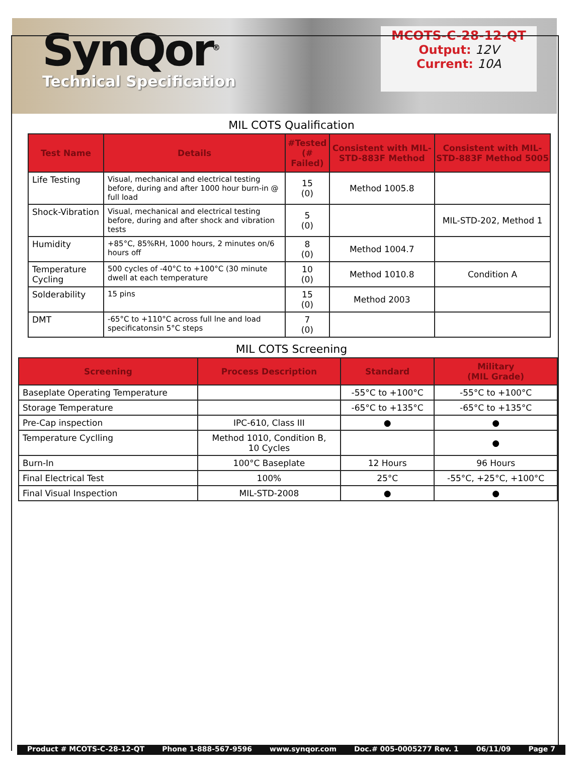SynQor<sup>®</sup>
Technical Specification
MCOTS-C-28-12-QT
Output: 12V
Current: 10A
MIL COTS Qualification
| Test Name | Details | #Tested (# Failed) | Consistent with MIL-STD-883F Method | Consistent with MIL-STD-883F Method 5005 |
| --- | --- | --- | --- | --- |
| Life Testing | Visual, mechanical and electrical testing before, during and after 1000 hour burn-in @ full load | 15 (0) | Method 1005.8 | |
| Shock-Vibration | Visual, mechanical and electrical testing before, during and after shock and vibration tests | 5 (0) | | MIL-STD-202, Method 1 |
| Humidity | +85°C, 85%RH, 1000 hours, 2 minutes on/6 hours off | 8 (0) | Method 1004.7 | |
| Temperature Cycling | 500 cycles of -40°C to +100°C (30 minute dwell at each temperature | 10 (0) | Method 1010.8 | Condition A |
| Solderability | 15 pins | 15 (0) | Method 2003 | |
| DMT | -65°C to +110°C across full lne and load specificatonsin 5°C steps | 7 (0) | | |
MIL COTS Screening
| Screening | Process Description | Standard | Military (MIL Grade) |
| --- | --- | --- | --- |
| Baseplate Operating Temperature | | -55°C to +100°C | -55°C to +100°C |
| Storage Temperature | | -65°C to +135°C | -65°C to +135°C |
| Pre-Cap inspection | IPC-610, Class III | ● | ● |
| Temperature Cyclling | Method 1010, Condition B, 10 Cycles | | ● |
| Burn-In | 100°C Baseplate | 12 Hours | 96 Hours |
| Final Electrical Test | 100% | 25°C | -55°C, +25°C, +100°C |
| Final Visual Inspection | MIL-STD-2008 | ● | ● |
Product # MCOTS-C-28-12-QT Phone 1-888-567-9596 www.synqor.com Doc.# 005-0005277 Rev. 1 06/11/09 Page 7